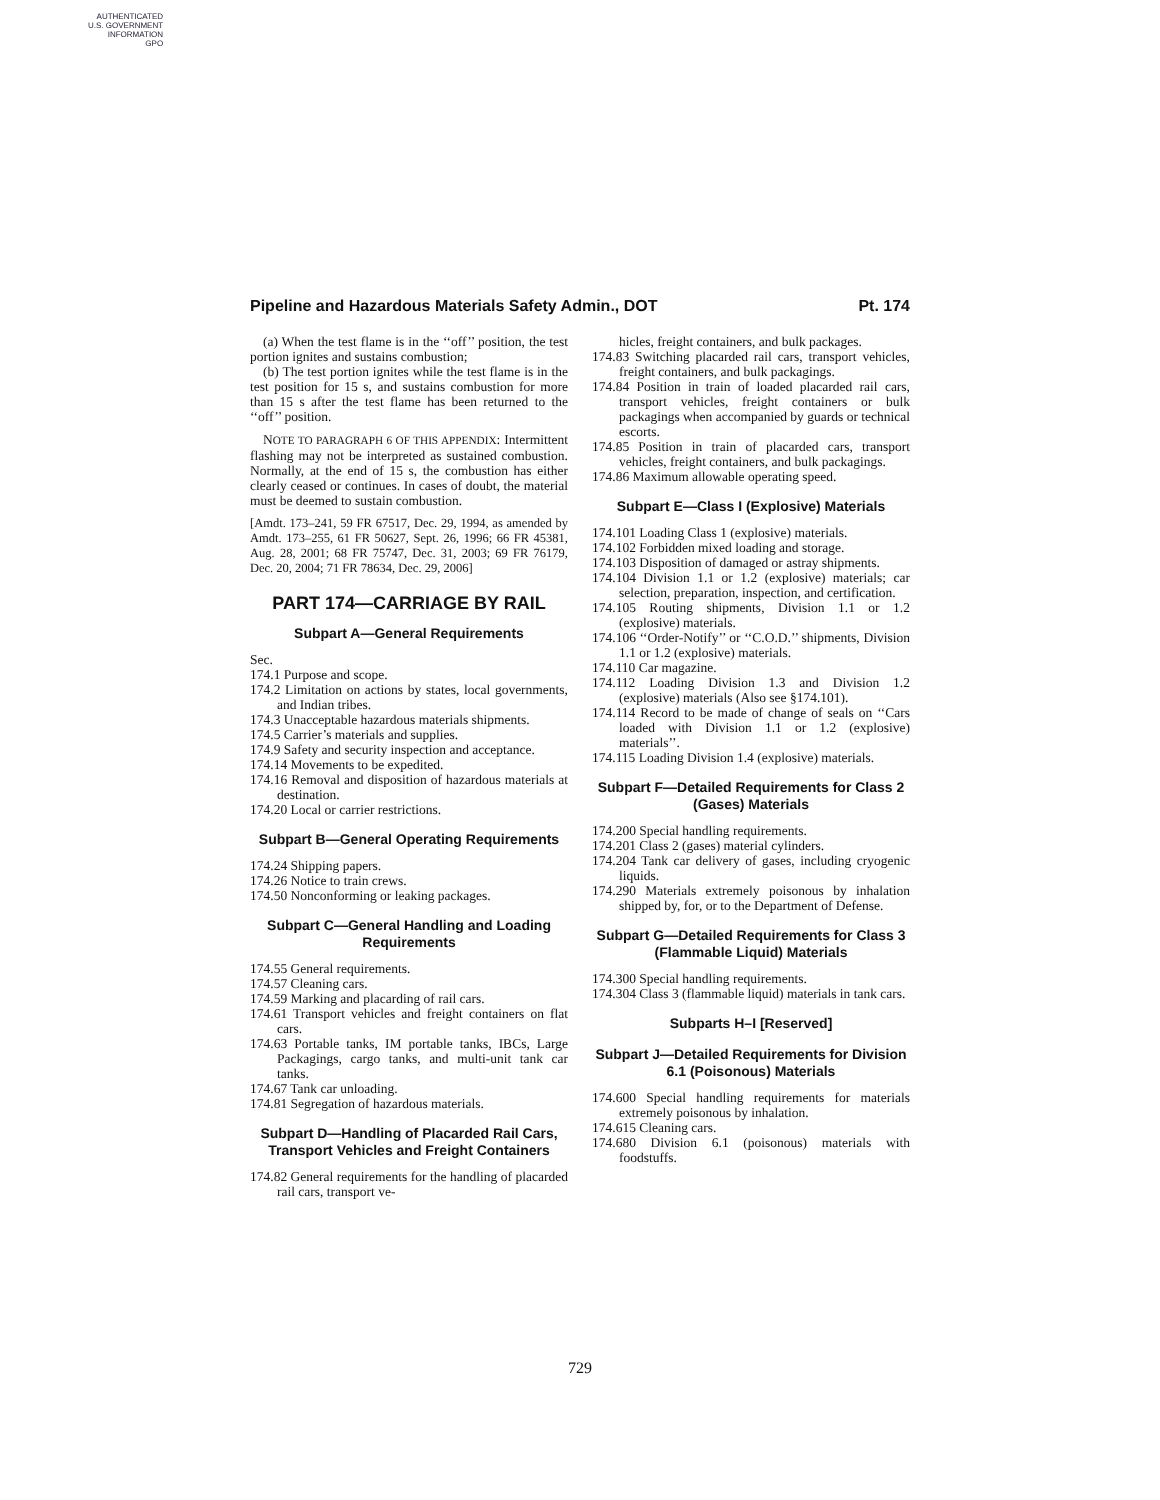AUTHENTICATED
U.S. GOVERNMENT
INFORMATION
GPO
Pipeline and Hazardous Materials Safety Admin., DOT Pt. 174
(a) When the test flame is in the ‘‘off’’ position, the test portion ignites and sustains combustion;
(b) The test portion ignites while the test flame is in the test position for 15 s, and sustains combustion for more than 15 s after the test flame has been returned to the ‘‘off’’ position.
NOTE TO PARAGRAPH 6 OF THIS APPENDIX: Intermittent flashing may not be interpreted as sustained combustion. Normally, at the end of 15 s, the combustion has either clearly ceased or continues. In cases of doubt, the material must be deemed to sustain combustion.
[Amdt. 173–241, 59 FR 67517, Dec. 29, 1994, as amended by Amdt. 173–255, 61 FR 50627, Sept. 26, 1996; 66 FR 45381, Aug. 28, 2001; 68 FR 75747, Dec. 31, 2003; 69 FR 76179, Dec. 20, 2004; 71 FR 78634, Dec. 29, 2006]
PART 174—CARRIAGE BY RAIL
Subpart A—General Requirements
Sec.
174.1 Purpose and scope.
174.2 Limitation on actions by states, local governments, and Indian tribes.
174.3 Unacceptable hazardous materials shipments.
174.5 Carrier’s materials and supplies.
174.9 Safety and security inspection and acceptance.
174.14 Movements to be expedited.
174.16 Removal and disposition of hazardous materials at destination.
174.20 Local or carrier restrictions.
Subpart B—General Operating Requirements
174.24 Shipping papers.
174.26 Notice to train crews.
174.50 Nonconforming or leaking packages.
Subpart C—General Handling and Loading Requirements
174.55 General requirements.
174.57 Cleaning cars.
174.59 Marking and placarding of rail cars.
174.61 Transport vehicles and freight containers on flat cars.
174.63 Portable tanks, IM portable tanks, IBCs, Large Packagings, cargo tanks, and multi-unit tank car tanks.
174.67 Tank car unloading.
174.81 Segregation of hazardous materials.
Subpart D—Handling of Placarded Rail Cars, Transport Vehicles and Freight Containers
174.82 General requirements for the handling of placarded rail cars, transport ve-
hicles, freight containers, and bulk packages.
174.83 Switching placarded rail cars, transport vehicles, freight containers, and bulk packagings.
174.84 Position in train of loaded placarded rail cars, transport vehicles, freight containers or bulk packagings when accompanied by guards or technical escorts.
174.85 Position in train of placarded cars, transport vehicles, freight containers, and bulk packagings.
174.86 Maximum allowable operating speed.
Subpart E—Class I (Explosive) Materials
174.101 Loading Class 1 (explosive) materials.
174.102 Forbidden mixed loading and storage.
174.103 Disposition of damaged or astray shipments.
174.104 Division 1.1 or 1.2 (explosive) materials; car selection, preparation, inspection, and certification.
174.105 Routing shipments, Division 1.1 or 1.2 (explosive) materials.
174.106 ‘‘Order-Notify’’ or ‘‘C.O.D.’’ shipments, Division 1.1 or 1.2 (explosive) materials.
174.110 Car magazine.
174.112 Loading Division 1.3 and Division 1.2 (explosive) materials (Also see §174.101).
174.114 Record to be made of change of seals on ‘‘Cars loaded with Division 1.1 or 1.2 (explosive) materials’’.
174.115 Loading Division 1.4 (explosive) materials.
Subpart F—Detailed Requirements for Class 2 (Gases) Materials
174.200 Special handling requirements.
174.201 Class 2 (gases) material cylinders.
174.204 Tank car delivery of gases, including cryogenic liquids.
174.290 Materials extremely poisonous by inhalation shipped by, for, or to the Department of Defense.
Subpart G—Detailed Requirements for Class 3 (Flammable Liquid) Materials
174.300 Special handling requirements.
174.304 Class 3 (flammable liquid) materials in tank cars.
Subparts H–I [Reserved]
Subpart J—Detailed Requirements for Division 6.1 (Poisonous) Materials
174.600 Special handling requirements for materials extremely poisonous by inhalation.
174.615 Cleaning cars.
174.680 Division 6.1 (poisonous) materials with foodstuffs.
729